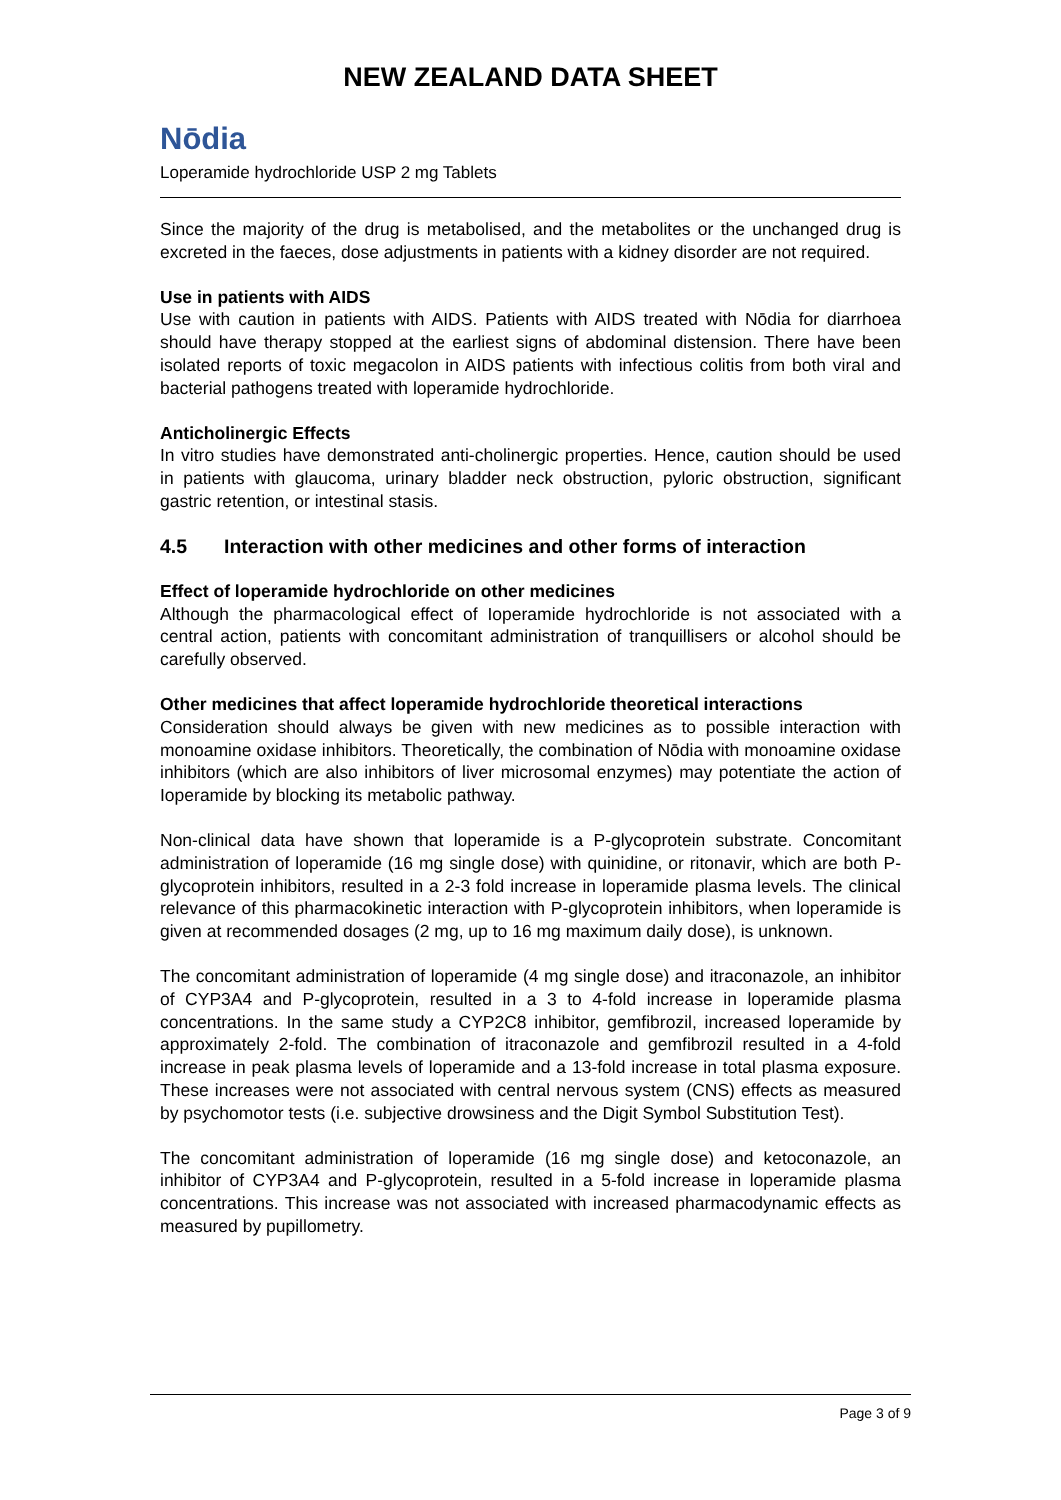NEW ZEALAND DATA SHEET
Nōdia
Loperamide hydrochloride USP 2 mg Tablets
Since the majority of the drug is metabolised, and the metabolites or the unchanged drug is excreted in the faeces, dose adjustments in patients with a kidney disorder are not required.
Use in patients with AIDS
Use with caution in patients with AIDS. Patients with AIDS treated with Nōdia for diarrhoea should have therapy stopped at the earliest signs of abdominal distension. There have been isolated reports of toxic megacolon in AIDS patients with infectious colitis from both viral and bacterial pathogens treated with loperamide hydrochloride.
Anticholinergic Effects
In vitro studies have demonstrated anti-cholinergic properties. Hence, caution should be used in patients with glaucoma, urinary bladder neck obstruction, pyloric obstruction, significant gastric retention, or intestinal stasis.
4.5 Interaction with other medicines and other forms of interaction
Effect of loperamide hydrochloride on other medicines
Although the pharmacological effect of Ioperamide hydrochloride is not associated with a central action, patients with concomitant administration of tranquillisers or alcohol should be carefully observed.
Other medicines that affect loperamide hydrochloride theoretical interactions
Consideration should always be given with new medicines as to possible interaction with monoamine oxidase inhibitors. Theoretically, the combination of Nōdia with monoamine oxidase inhibitors (which are also inhibitors of liver microsomal enzymes) may potentiate the action of Ioperamide by blocking its metabolic pathway.
Non-clinical data have shown that loperamide is a P-glycoprotein substrate. Concomitant administration of loperamide (16 mg single dose) with quinidine, or ritonavir, which are both P-glycoprotein inhibitors, resulted in a 2-3 fold increase in loperamide plasma levels. The clinical relevance of this pharmacokinetic interaction with P-glycoprotein inhibitors, when loperamide is given at recommended dosages (2 mg, up to 16 mg maximum daily dose), is unknown.
The concomitant administration of loperamide (4 mg single dose) and itraconazole, an inhibitor of CYP3A4 and P-glycoprotein, resulted in a 3 to 4-fold increase in loperamide plasma concentrations. In the same study a CYP2C8 inhibitor, gemfibrozil, increased loperamide by approximately 2-fold. The combination of itraconazole and gemfibrozil resulted in a 4-fold increase in peak plasma levels of loperamide and a 13-fold increase in total plasma exposure. These increases were not associated with central nervous system (CNS) effects as measured by psychomotor tests (i.e. subjective drowsiness and the Digit Symbol Substitution Test).
The concomitant administration of loperamide (16 mg single dose) and ketoconazole, an inhibitor of CYP3A4 and P-glycoprotein, resulted in a 5-fold increase in loperamide plasma concentrations. This increase was not associated with increased pharmacodynamic effects as measured by pupillometry.
Page 3 of 9